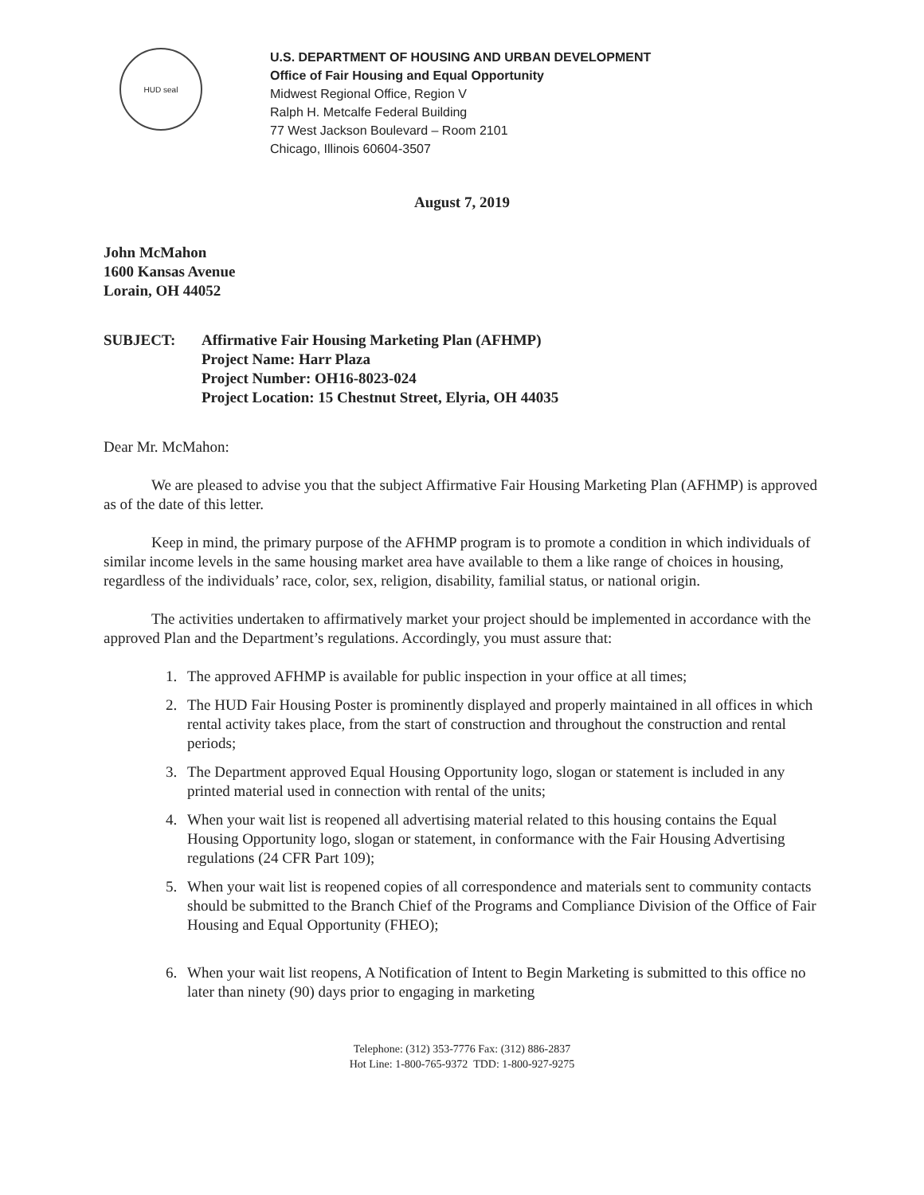HUD seal
U.S. DEPARTMENT OF HOUSING AND URBAN DEVELOPMENT
Office of Fair Housing and Equal Opportunity
Midwest Regional Office, Region V
Ralph H. Metcalfe Federal Building
77 West Jackson Boulevard – Room 2101
Chicago, Illinois 60604-3507
August 7, 2019
John McMahon
1600 Kansas Avenue
Lorain, OH 44052
SUBJECT: Affirmative Fair Housing Marketing Plan (AFHMP)
Project Name: Harr Plaza
Project Number: OH16-8023-024
Project Location: 15 Chestnut Street, Elyria, OH 44035
Dear Mr. McMahon:
We are pleased to advise you that the subject Affirmative Fair Housing Marketing Plan (AFHMP) is approved as of the date of this letter.
Keep in mind, the primary purpose of the AFHMP program is to promote a condition in which individuals of similar income levels in the same housing market area have available to them a like range of choices in housing, regardless of the individuals’ race, color, sex, religion, disability, familial status, or national origin.
The activities undertaken to affirmatively market your project should be implemented in accordance with the approved Plan and the Department’s regulations. Accordingly, you must assure that:
1. The approved AFHMP is available for public inspection in your office at all times;
2. The HUD Fair Housing Poster is prominently displayed and properly maintained in all offices in which rental activity takes place, from the start of construction and throughout the construction and rental periods;
3. The Department approved Equal Housing Opportunity logo, slogan or statement is included in any printed material used in connection with rental of the units;
4. When your wait list is reopened all advertising material related to this housing contains the Equal Housing Opportunity logo, slogan or statement, in conformance with the Fair Housing Advertising regulations (24 CFR Part 109);
5. When your wait list is reopened copies of all correspondence and materials sent to community contacts should be submitted to the Branch Chief of the Programs and Compliance Division of the Office of Fair Housing and Equal Opportunity (FHEO);
6. When your wait list reopens, A Notification of Intent to Begin Marketing is submitted to this office no later than ninety (90) days prior to engaging in marketing
Telephone: (312) 353-7776 Fax: (312) 886-2837
Hot Line: 1-800-765-9372 TDD: 1-800-927-9275